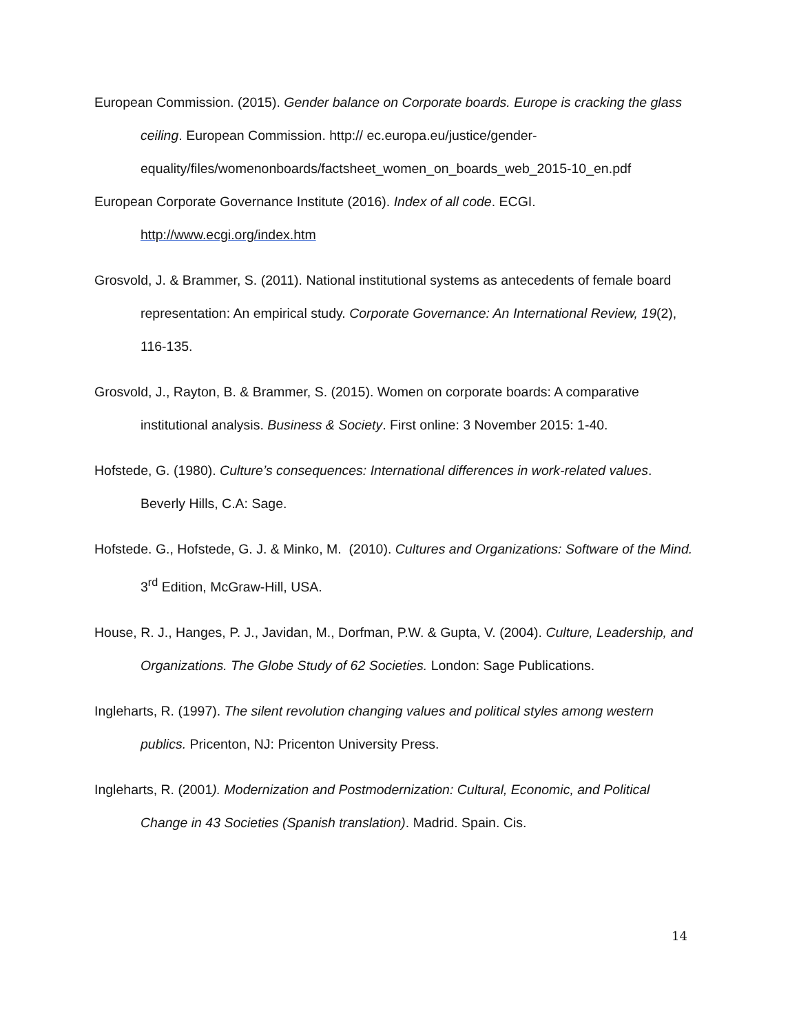European Commission. (2015). Gender balance on Corporate boards. Europe is cracking the glass ceiling. European Commission. http:// ec.europa.eu/justice/gender-equality/files/womenonboards/factsheet_women_on_boards_web_2015-10_en.pdf
European Corporate Governance Institute (2016). Index of all code. ECGI. http://www.ecgi.org/index.htm
Grosvold, J. & Brammer, S. (2011). National institutional systems as antecedents of female board representation: An empirical study. Corporate Governance: An International Review, 19(2), 116-135.
Grosvold, J., Rayton, B. & Brammer, S. (2015). Women on corporate boards: A comparative institutional analysis. Business & Society. First online: 3 November 2015: 1-40.
Hofstede, G. (1980). Culture’s consequences: International differences in work-related values. Beverly Hills, C.A: Sage.
Hofstede. G., Hofstede, G. J. & Minko, M. (2010). Cultures and Organizations: Software of the Mind. 3<sup>rd</sup> Edition, McGraw-Hill, USA.
House, R. J., Hanges, P. J., Javidan, M., Dorfman, P.W. & Gupta, V. (2004). Culture, Leadership, and Organizations. The Globe Study of 62 Societies. London: Sage Publications.
Ingleharts, R. (1997). The silent revolution changing values and political styles among western publics. Pricenton, NJ: Pricenton University Press.
Ingleharts, R. (2001). Modernization and Postmodernization: Cultural, Economic, and Political Change in 43 Societies (Spanish translation). Madrid. Spain. Cis.
14